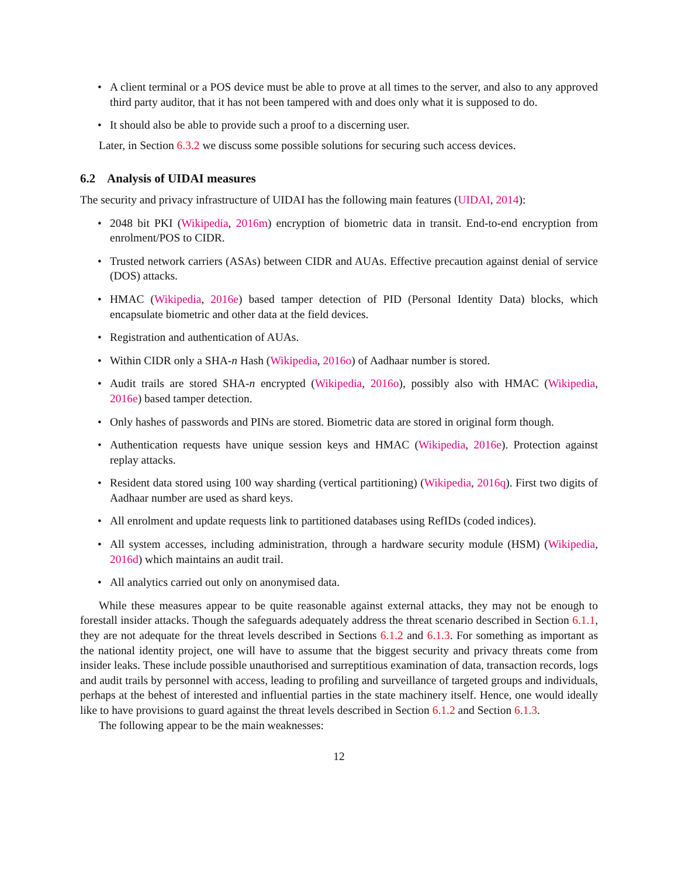• A client terminal or a POS device must be able to prove at all times to the server, and also to any approved third party auditor, that it has not been tampered with and does only what it is supposed to do.
• It should also be able to provide such a proof to a discerning user.
Later, in Section 6.3.2 we discuss some possible solutions for securing such access devices.
6.2 Analysis of UIDAI measures
The security and privacy infrastructure of UIDAI has the following main features (UIDAI, 2014):
• 2048 bit PKI (Wikipedia, 2016m) encryption of biometric data in transit. End-to-end encryption from enrolment/POS to CIDR.
• Trusted network carriers (ASAs) between CIDR and AUAs. Effective precaution against denial of service (DOS) attacks.
• HMAC (Wikipedia, 2016e) based tamper detection of PID (Personal Identity Data) blocks, which encapsulate biometric and other data at the field devices.
• Registration and authentication of AUAs.
• Within CIDR only a SHA-n Hash (Wikipedia, 2016o) of Aadhaar number is stored.
• Audit trails are stored SHA-n encrypted (Wikipedia, 2016o), possibly also with HMAC (Wikipedia, 2016e) based tamper detection.
• Only hashes of passwords and PINs are stored. Biometric data are stored in original form though.
• Authentication requests have unique session keys and HMAC (Wikipedia, 2016e). Protection against replay attacks.
• Resident data stored using 100 way sharding (vertical partitioning) (Wikipedia, 2016q). First two digits of Aadhaar number are used as shard keys.
• All enrolment and update requests link to partitioned databases using RefIDs (coded indices).
• All system accesses, including administration, through a hardware security module (HSM) (Wikipedia, 2016d) which maintains an audit trail.
• All analytics carried out only on anonymised data.
While these measures appear to be quite reasonable against external attacks, they may not be enough to forestall insider attacks. Though the safeguards adequately address the threat scenario described in Section 6.1.1, they are not adequate for the threat levels described in Sections 6.1.2 and 6.1.3. For something as important as the national identity project, one will have to assume that the biggest security and privacy threats come from insider leaks. These include possible unauthorised and surreptitious examination of data, transaction records, logs and audit trails by personnel with access, leading to profiling and surveillance of targeted groups and individuals, perhaps at the behest of interested and influential parties in the state machinery itself. Hence, one would ideally like to have provisions to guard against the threat levels described in Section 6.1.2 and Section 6.1.3.
The following appear to be the main weaknesses:
12